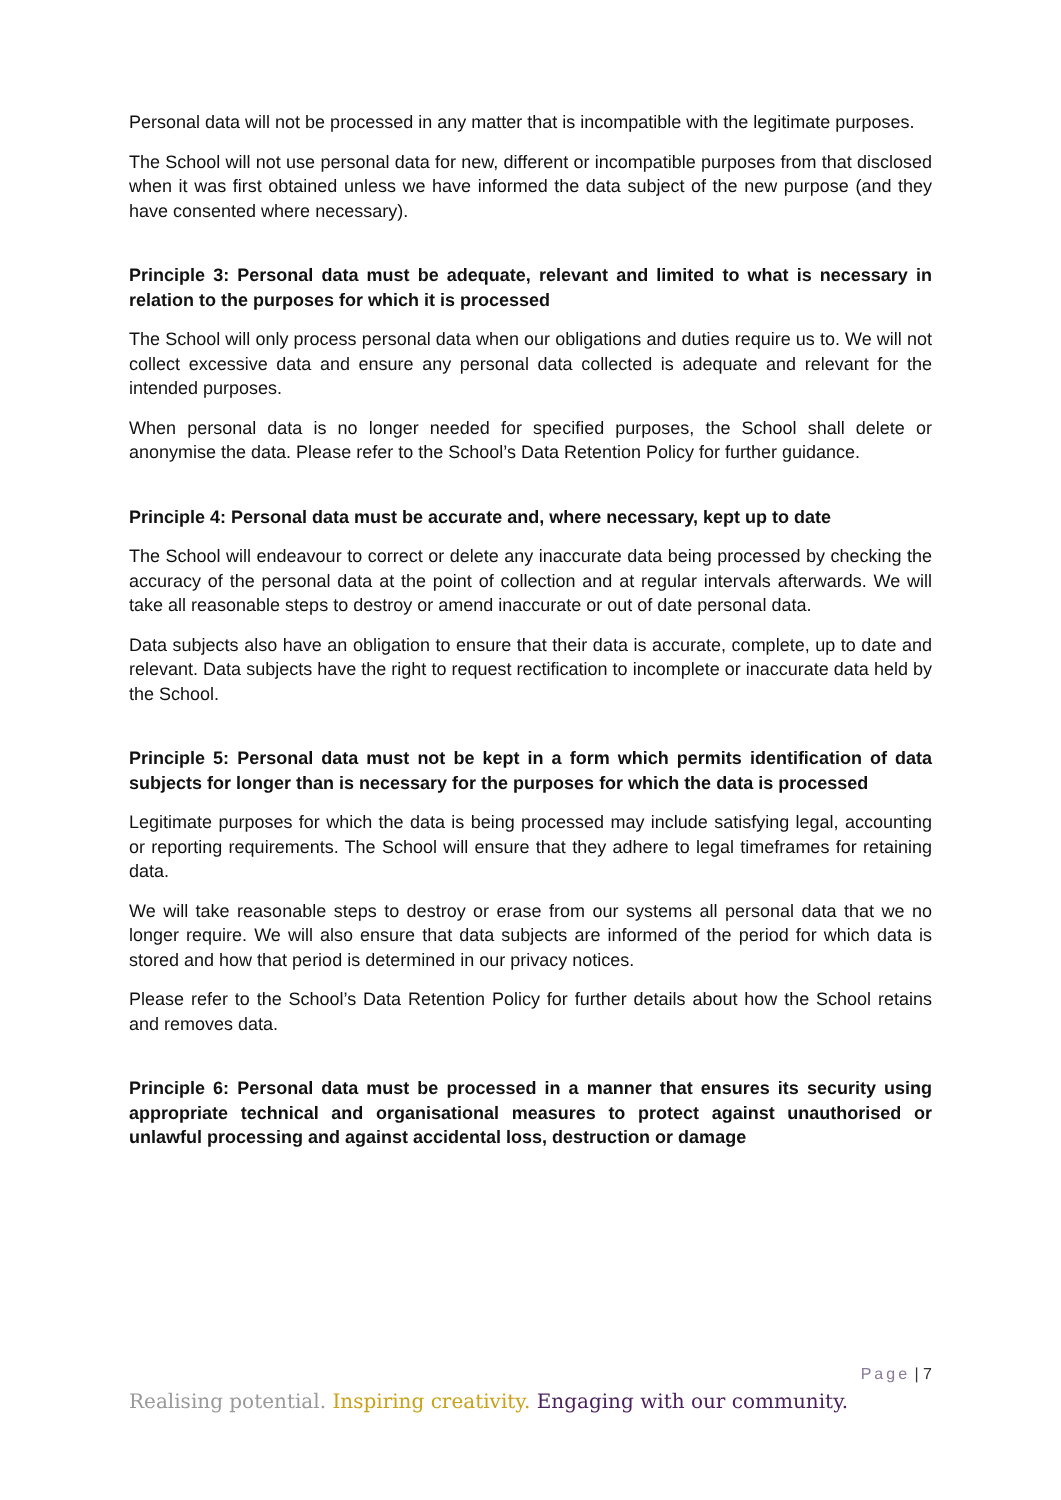Personal data will not be processed in any matter that is incompatible with the legitimate purposes.
The School will not use personal data for new, different or incompatible purposes from that disclosed when it was first obtained unless we have informed the data subject of the new purpose (and they have consented where necessary).
Principle 3: Personal data must be adequate, relevant and limited to what is necessary in relation to the purposes for which it is processed
The School will only process personal data when our obligations and duties require us to. We will not collect excessive data and ensure any personal data collected is adequate and relevant for the intended purposes.
When personal data is no longer needed for specified purposes, the School shall delete or anonymise the data. Please refer to the School’s Data Retention Policy for further guidance.
Principle 4: Personal data must be accurate and, where necessary, kept up to date
The School will endeavour to correct or delete any inaccurate data being processed by checking the accuracy of the personal data at the point of collection and at regular intervals afterwards. We will take all reasonable steps to destroy or amend inaccurate or out of date personal data.
Data subjects also have an obligation to ensure that their data is accurate, complete, up to date and relevant. Data subjects have the right to request rectification to incomplete or inaccurate data held by the School.
Principle 5: Personal data must not be kept in a form which permits identification of data subjects for longer than is necessary for the purposes for which the data is processed
Legitimate purposes for which the data is being processed may include satisfying legal, accounting or reporting requirements. The School will ensure that they adhere to legal timeframes for retaining data.
We will take reasonable steps to destroy or erase from our systems all personal data that we no longer require. We will also ensure that data subjects are informed of the period for which data is stored and how that period is determined in our privacy notices.
Please refer to the School’s Data Retention Policy for further details about how the School retains and removes data.
Principle 6: Personal data must be processed in a manner that ensures its security using appropriate technical and organisational measures to protect against unauthorised or unlawful processing and against accidental loss, destruction or damage
Page | 7
Realising potential. Inspiring creativity. Engaging with our community.